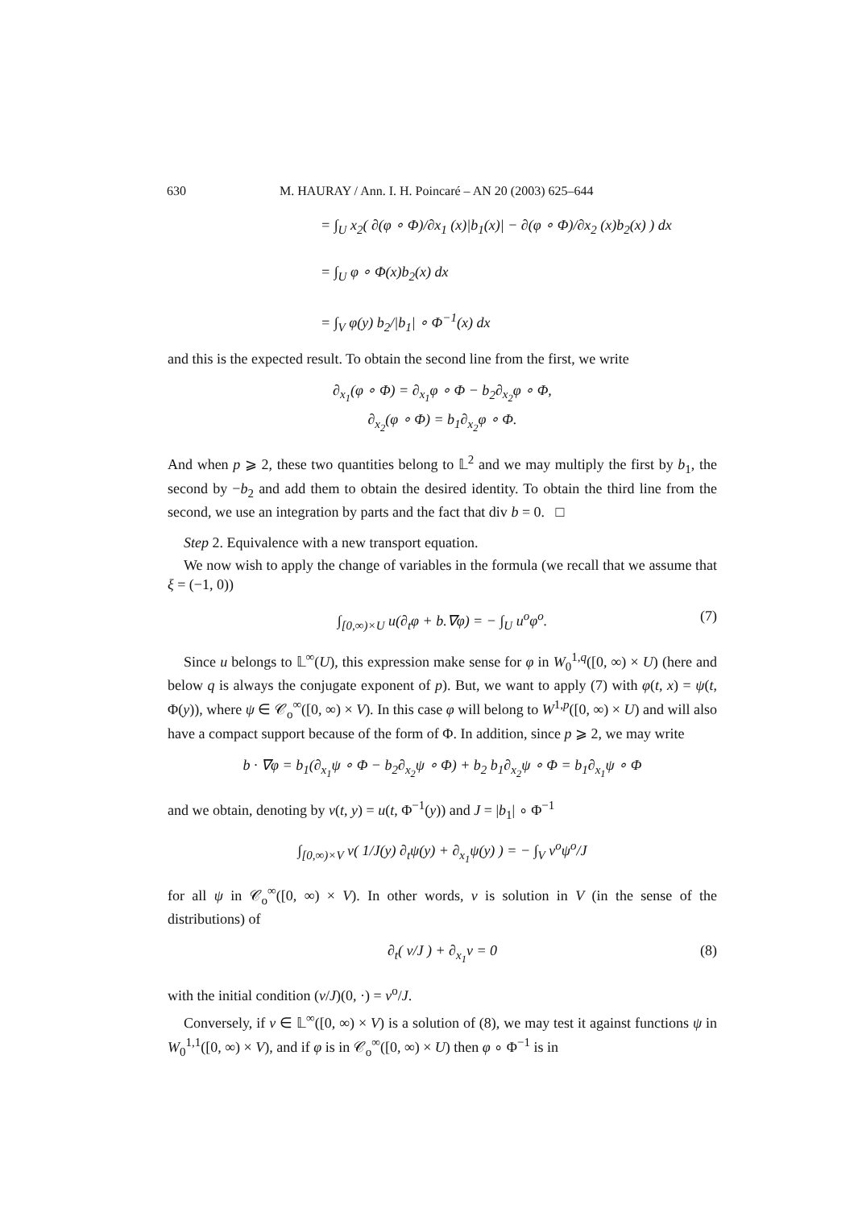630 M. HAURAY / Ann. I. H. Poincaré – AN 20 (2003) 625–644
= ∫<sub>U</sub> x<sub>2</sub>( ∂(φ ∘ Φ)/∂x<sub>1</sub> (x)|b<sub>1</sub>(x)| − ∂(φ ∘ Φ)/∂x<sub>2</sub> (x)b<sub>2</sub>(x) ) dx
= ∫<sub>U</sub> φ ∘ Φ(x)b<sub>2</sub>(x) dx
= ∫<sub>V</sub> φ(y) b<sub>2</sub>/|b<sub>1</sub>| ∘ Φ<sup>−1</sup>(x) dx
and this is the expected result. To obtain the second line from the first, we write
∂<sub>x<sub>1</sub></sub>(φ ∘ Φ) = ∂<sub>x<sub>1</sub></sub>φ ∘ Φ − b<sub>2</sub>∂<sub>x<sub>2</sub></sub>φ ∘ Φ,
∂<sub>x<sub>2</sub></sub>(φ ∘ Φ) = b<sub>1</sub>∂<sub>x<sub>2</sub></sub>φ ∘ Φ.
And when p ⩾ 2, these two quantities belong to 𝕃<sup>2</sup> and we may multiply the first by b<sub>1</sub>, the second by −b<sub>2</sub> and add them to obtain the desired identity. To obtain the third line from the second, we use an integration by parts and the fact that div b = 0. □
Step 2. Equivalence with a new transport equation.
We now wish to apply the change of variables in the formula (we recall that we assume that ξ = (−1, 0))
∫<sub>[0,∞)×U</sub> u(∂<sub>t</sub>φ + b.∇φ) = − ∫<sub>U</sub> u<sup>o</sup>φ<sup>o</sup>. (7)
Since u belongs to 𝕃<sup>∞</sup>(U), this expression make sense for φ in W<sub>0</sub><sup>1,q</sup>([0, ∞) × U) (here and below q is always the conjugate exponent of p). But, we want to apply (7) with φ(t, x) = ψ(t, Φ(y)), where ψ ∈ 𝒞<sub>o</sub><sup>∞</sup>([0, ∞) × V). In this case φ will belong to W<sup>1,p</sup>([0, ∞) × U) and will also have a compact support because of the form of Φ. In addition, since p ⩾ 2, we may write
b · ∇φ = b<sub>1</sub>(∂<sub>x<sub>1</sub></sub>ψ ∘ Φ − b<sub>2</sub>∂<sub>x<sub>2</sub></sub>ψ ∘ Φ) + b<sub>2</sub> b<sub>1</sub>∂<sub>x<sub>2</sub></sub>ψ ∘ Φ = b<sub>1</sub>∂<sub>x<sub>1</sub></sub>ψ ∘ Φ
and we obtain, denoting by v(t, y) = u(t, Φ<sup>−1</sup>(y)) and J = |b<sub>1</sub>| ∘ Φ<sup>−1</sup>
∫<sub>[0,∞)×V</sub> v( 1/J(y) ∂<sub>t</sub>ψ(y) + ∂<sub>x<sub>1</sub></sub>ψ(y) ) = − ∫<sub>V</sub> v<sup>o</sup>ψ<sup>o</sup>/J
for all ψ in 𝒞<sub>o</sub><sup>∞</sup>([0, ∞) × V). In other words, v is solution in V (in the sense of the distributions) of
∂<sub>t</sub>( v/J ) + ∂<sub>x<sub>1</sub></sub>v = 0 (8)
with the initial condition (v/J)(0, ·) = v<sup>o</sup>/J.
Conversely, if v ∈ 𝕃<sup>∞</sup>([0, ∞) × V) is a solution of (8), we may test it against functions ψ in W<sub>0</sub><sup>1,1</sup>([0, ∞) × V), and if φ is in 𝒞<sub>o</sub><sup>∞</sup>([0, ∞) × U) then φ ∘ Φ<sup>−1</sup> is in